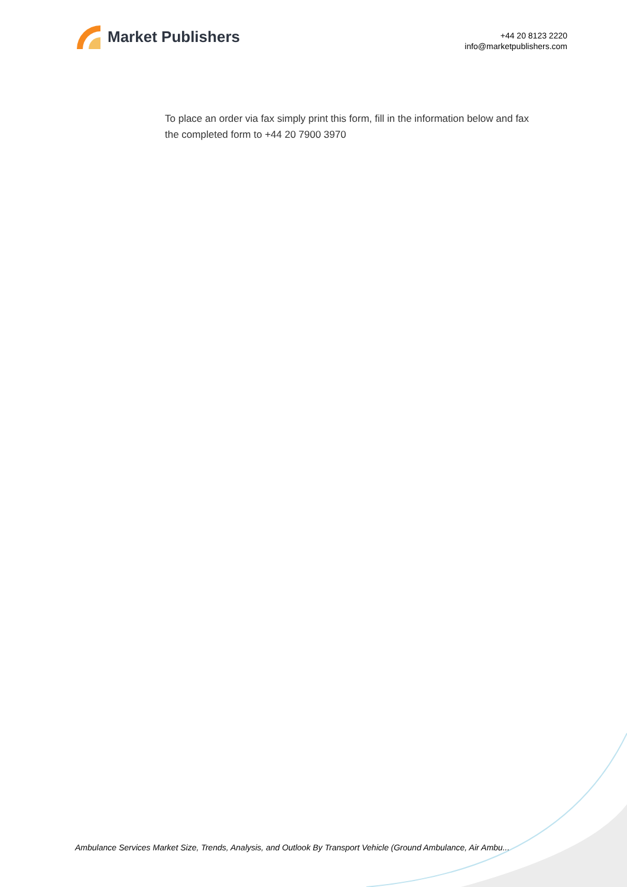Market Publishers
+44 20 8123 2220
info@marketpublishers.com
To place an order via fax simply print this form, fill in the information below and fax the completed form to +44 20 7900 3970
Ambulance Services Market Size, Trends, Analysis, and Outlook By Transport Vehicle (Ground Ambulance, Air Ambu...